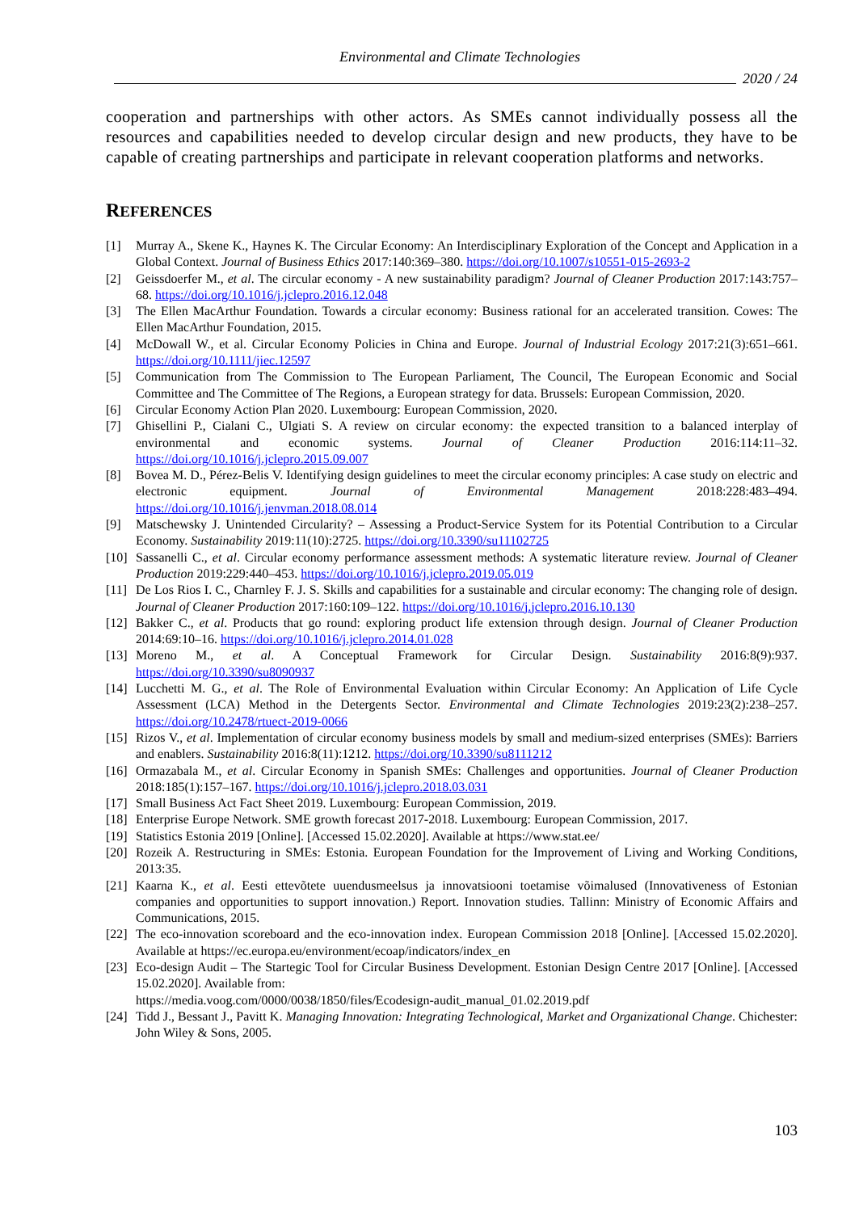Environmental and Climate Technologies
2020 / 24
cooperation and partnerships with other actors. As SMEs cannot individually possess all the resources and capabilities needed to develop circular design and new products, they have to be capable of creating partnerships and participate in relevant cooperation platforms and networks.
REFERENCES
[1] Murray A., Skene K., Haynes K. The Circular Economy: An Interdisciplinary Exploration of the Concept and Application in a Global Context. Journal of Business Ethics 2017:140:369–380. https://doi.org/10.1007/s10551-015-2693-2
[2] Geissdoerfer M., et al. The circular economy - A new sustainability paradigm? Journal of Cleaner Production 2017:143:757–68. https://doi.org/10.1016/j.jclepro.2016.12.048
[3] The Ellen MacArthur Foundation. Towards a circular economy: Business rational for an accelerated transition. Cowes: The Ellen MacArthur Foundation, 2015.
[4] McDowall W., et al. Circular Economy Policies in China and Europe. Journal of Industrial Ecology 2017:21(3):651–661. https://doi.org/10.1111/jiec.12597
[5] Communication from The Commission to The European Parliament, The Council, The European Economic and Social Committee and The Committee of The Regions, a European strategy for data. Brussels: European Commission, 2020.
[6] Circular Economy Action Plan 2020. Luxembourg: European Commission, 2020.
[7] Ghisellini P., Cialani C., Ulgiati S. A review on circular economy: the expected transition to a balanced interplay of environmental and economic systems. Journal of Cleaner Production 2016:114:11–32. https://doi.org/10.1016/j.jclepro.2015.09.007
[8] Bovea M. D., Pérez-Belis V. Identifying design guidelines to meet the circular economy principles: A case study on electric and electronic equipment. Journal of Environmental Management 2018:228:483–494. https://doi.org/10.1016/j.jenvman.2018.08.014
[9] Matschewsky J. Unintended Circularity? – Assessing a Product-Service System for its Potential Contribution to a Circular Economy. Sustainability 2019:11(10):2725. https://doi.org/10.3390/su11102725
[10] Sassanelli C., et al. Circular economy performance assessment methods: A systematic literature review. Journal of Cleaner Production 2019:229:440–453. https://doi.org/10.1016/j.jclepro.2019.05.019
[11] De Los Rios I. C., Charnley F. J. S. Skills and capabilities for a sustainable and circular economy: The changing role of design. Journal of Cleaner Production 2017:160:109–122. https://doi.org/10.1016/j.jclepro.2016.10.130
[12] Bakker C., et al. Products that go round: exploring product life extension through design. Journal of Cleaner Production 2014:69:10–16. https://doi.org/10.1016/j.jclepro.2014.01.028
[13] Moreno M., et al. A Conceptual Framework for Circular Design. Sustainability 2016:8(9):937. https://doi.org/10.3390/su8090937
[14] Lucchetti M. G., et al. The Role of Environmental Evaluation within Circular Economy: An Application of Life Cycle Assessment (LCA) Method in the Detergents Sector. Environmental and Climate Technologies 2019:23(2):238–257. https://doi.org/10.2478/rtuect-2019-0066
[15] Rizos V., et al. Implementation of circular economy business models by small and medium-sized enterprises (SMEs): Barriers and enablers. Sustainability 2016:8(11):1212. https://doi.org/10.3390/su8111212
[16] Ormazabala M., et al. Circular Economy in Spanish SMEs: Challenges and opportunities. Journal of Cleaner Production 2018:185(1):157–167. https://doi.org/10.1016/j.jclepro.2018.03.031
[17] Small Business Act Fact Sheet 2019. Luxembourg: European Commission, 2019.
[18] Enterprise Europe Network. SME growth forecast 2017-2018. Luxembourg: European Commission, 2017.
[19] Statistics Estonia 2019 [Online]. [Accessed 15.02.2020]. Available at https://www.stat.ee/
[20] Rozeik A. Restructuring in SMEs: Estonia. European Foundation for the Improvement of Living and Working Conditions, 2013:35.
[21] Kaarna K., et al. Eesti ettevõtete uuendusmeelsus ja innovatsiooni toetamise võimalused (Innovativeness of Estonian companies and opportunities to support innovation.) Report. Innovation studies. Tallinn: Ministry of Economic Affairs and Communications, 2015.
[22] The eco-innovation scoreboard and the eco-innovation index. European Commission 2018 [Online]. [Accessed 15.02.2020]. Available at https://ec.europa.eu/environment/ecoap/indicators/index_en
[23] Eco-design Audit – The Startegic Tool for Circular Business Development. Estonian Design Centre 2017 [Online]. [Accessed 15.02.2020]. Available from:
https://media.voog.com/0000/0038/1850/files/Ecodesign-audit_manual_01.02.2019.pdf
[24] Tidd J., Bessant J., Pavitt K. Managing Innovation: Integrating Technological, Market and Organizational Change. Chichester: John Wiley & Sons, 2005.
103